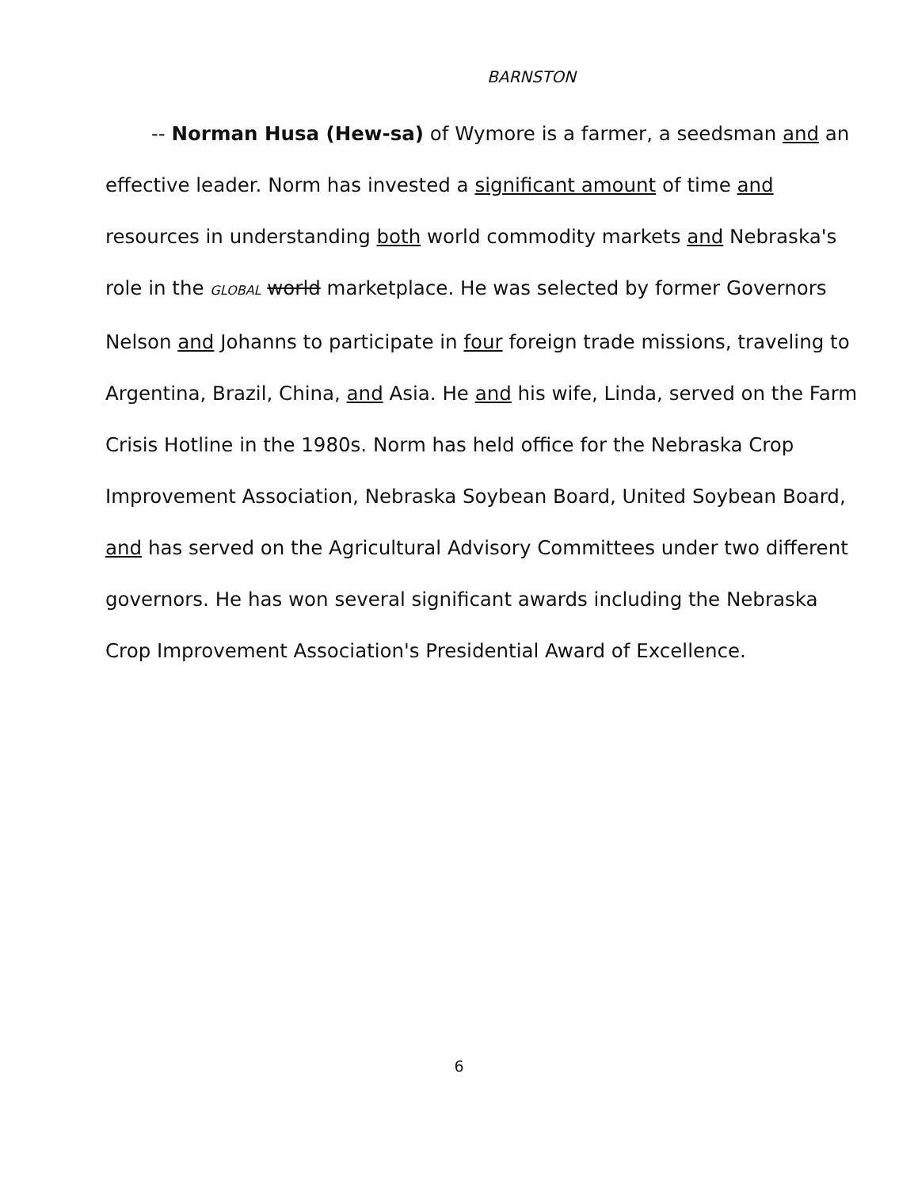BARNSTON
-- Norman Husa (Hew-sa) of Wymore is a farmer, a seedsman and an effective leader. Norm has invested a significant amount of time and resources in understanding both world commodity markets and Nebraska's role in the GLOBAL world marketplace. He was selected by former Governors Nelson and Johanns to participate in four foreign trade missions, traveling to Argentina, Brazil, China, and Asia. He and his wife, Linda, served on the Farm Crisis Hotline in the 1980s. Norm has held office for the Nebraska Crop Improvement Association, Nebraska Soybean Board, United Soybean Board, and has served on the Agricultural Advisory Committees under two different governors. He has won several significant awards including the Nebraska Crop Improvement Association's Presidential Award of Excellence.
6